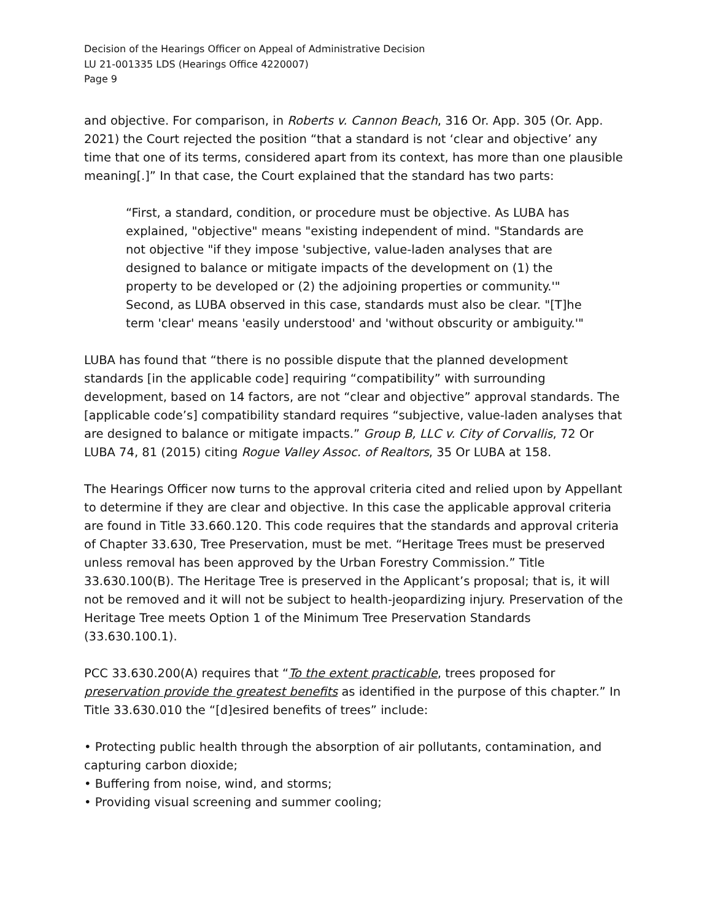Decision of the Hearings Officer on Appeal of Administrative Decision
LU 21-001335 LDS (Hearings Office 4220007)
Page 9
and objective. For comparison, in Roberts v. Cannon Beach, 316 Or. App. 305 (Or. App. 2021) the Court rejected the position “that a standard is not ‘clear and objective’ any time that one of its terms, considered apart from its context, has more than one plausible meaning[.]” In that case, the Court explained that the standard has two parts:
“First, a standard, condition, or procedure must be objective. As LUBA has explained, "objective" means "existing independent of mind. "Standards are not objective "if they impose 'subjective, value-laden analyses that are designed to balance or mitigate impacts of the development on (1) the property to be developed or (2) the adjoining properties or community.'" Second, as LUBA observed in this case, standards must also be clear. "[T]he term 'clear' means 'easily understood' and 'without obscurity or ambiguity.'"
LUBA has found that “there is no possible dispute that the planned development standards [in the applicable code] requiring “compatibility” with surrounding development, based on 14 factors, are not “clear and objective” approval standards. The [applicable code’s] compatibility standard requires “subjective, value-laden analyses that are designed to balance or mitigate impacts.” Group B, LLC v. City of Corvallis, 72 Or LUBA 74, 81 (2015) citing Rogue Valley Assoc. of Realtors, 35 Or LUBA at 158.
The Hearings Officer now turns to the approval criteria cited and relied upon by Appellant to determine if they are clear and objective. In this case the applicable approval criteria are found in Title 33.660.120. This code requires that the standards and approval criteria of Chapter 33.630, Tree Preservation, must be met. “Heritage Trees must be preserved unless removal has been approved by the Urban Forestry Commission.” Title 33.630.100(B). The Heritage Tree is preserved in the Applicant’s proposal; that is, it will not be removed and it will not be subject to health-jeopardizing injury. Preservation of the Heritage Tree meets Option 1 of the Minimum Tree Preservation Standards (33.630.100.1).
PCC 33.630.200(A) requires that “To the extent practicable, trees proposed for preservation provide the greatest benefits as identified in the purpose of this chapter.” In Title 33.630.010 the “[d]esired benefits of trees” include:
• Protecting public health through the absorption of air pollutants, contamination, and capturing carbon dioxide;
• Buffering from noise, wind, and storms;
• Providing visual screening and summer cooling;